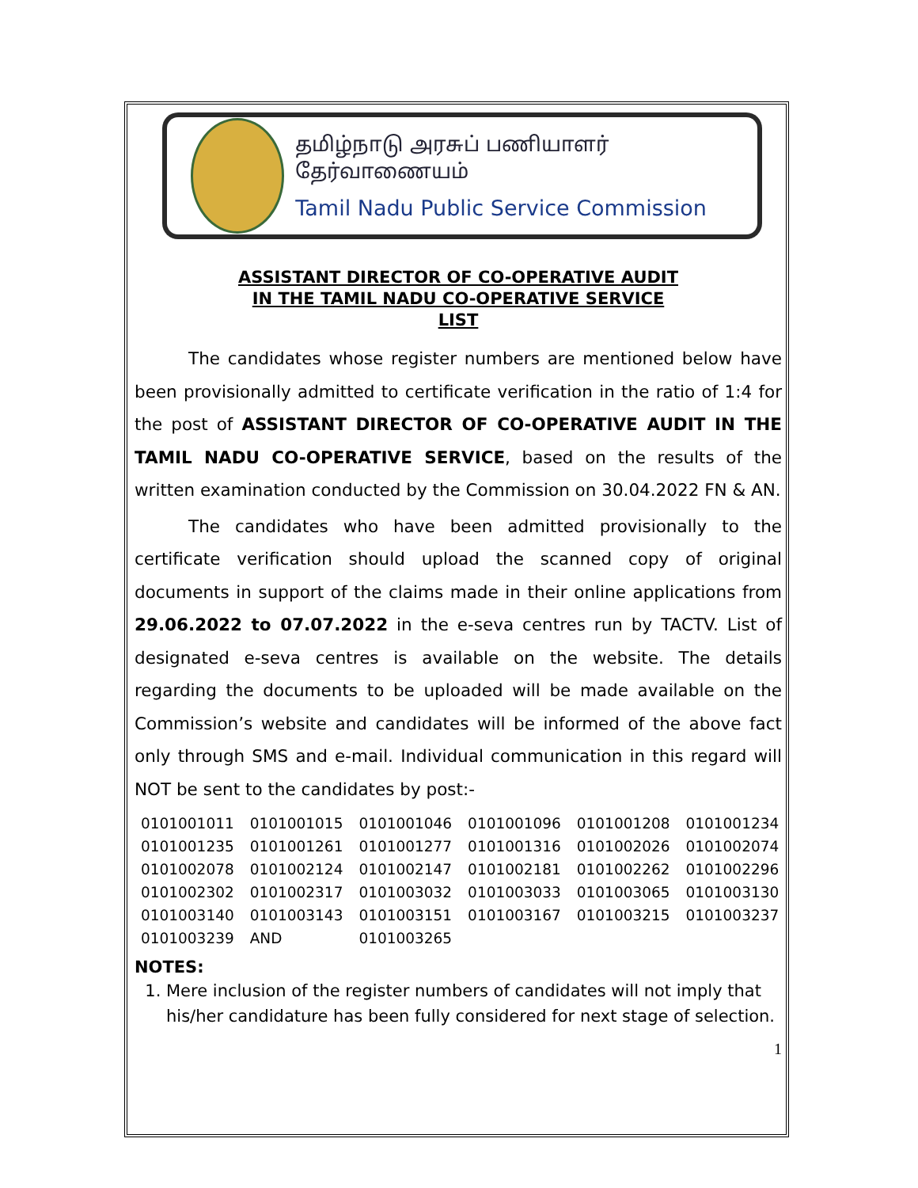தமிழ்நாடு அரசுப் பணியாளர் தேர்வாணையம்
Tamil Nadu Public Service Commission
ASSISTANT DIRECTOR OF CO-OPERATIVE AUDIT
IN THE TAMIL NADU CO-OPERATIVE SERVICE
LIST
The candidates whose register numbers are mentioned below have been provisionally admitted to certificate verification in the ratio of 1:4 for the post of ASSISTANT DIRECTOR OF CO-OPERATIVE AUDIT IN THE TAMIL NADU CO-OPERATIVE SERVICE, based on the results of the written examination conducted by the Commission on 30.04.2022 FN & AN.
The candidates who have been admitted provisionally to the certificate verification should upload the scanned copy of original documents in support of the claims made in their online applications from 29.06.2022 to 07.07.2022 in the e-seva centres run by TACTV. List of designated e-seva centres is available on the website. The details regarding the documents to be uploaded will be made available on the Commission’s website and candidates will be informed of the above fact only through SMS and e-mail. Individual communication in this regard will NOT be sent to the candidates by post:-
| 0101001011 | 0101001015 | 0101001046 | 0101001096 | 0101001208 | 0101001234 |
| 0101001235 | 0101001261 | 0101001277 | 0101001316 | 0101002026 | 0101002074 |
| 0101002078 | 0101002124 | 0101002147 | 0101002181 | 0101002262 | 0101002296 |
| 0101002302 | 0101002317 | 0101003032 | 0101003033 | 0101003065 | 0101003130 |
| 0101003140 | 0101003143 | 0101003151 | 0101003167 | 0101003215 | 0101003237 |
| 0101003239 | AND | 0101003265 | | | |
NOTES:
1. Mere inclusion of the register numbers of candidates will not imply that his/her candidature has been fully considered for next stage of selection.
1